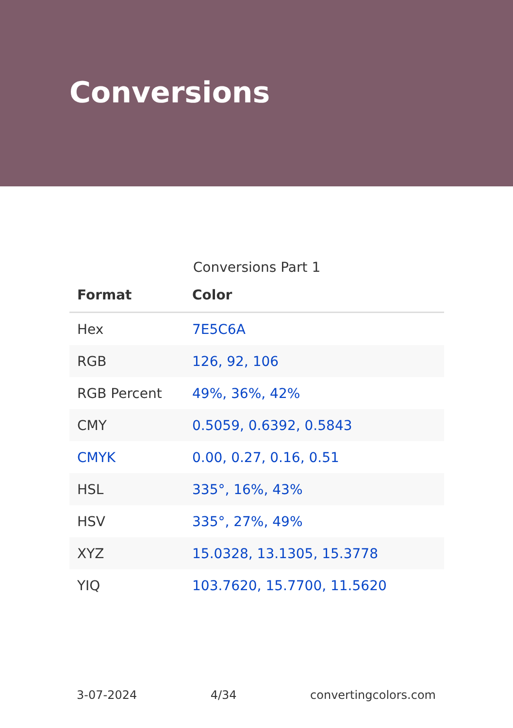Conversions
Conversions Part 1
| Format | Color |
| --- | --- |
| Hex | 7E5C6A |
| RGB | 126, 92, 106 |
| RGB Percent | 49%, 36%, 42% |
| CMY | 0.5059, 0.6392, 0.5843 |
| CMYK | 0.00, 0.27, 0.16, 0.51 |
| HSL | 335°, 16%, 43% |
| HSV | 335°, 27%, 49% |
| XYZ | 15.0328, 13.1305, 15.3778 |
| YIQ | 103.7620, 15.7700, 11.5620 |
3-07-2024 4/34 convertingcolors.com